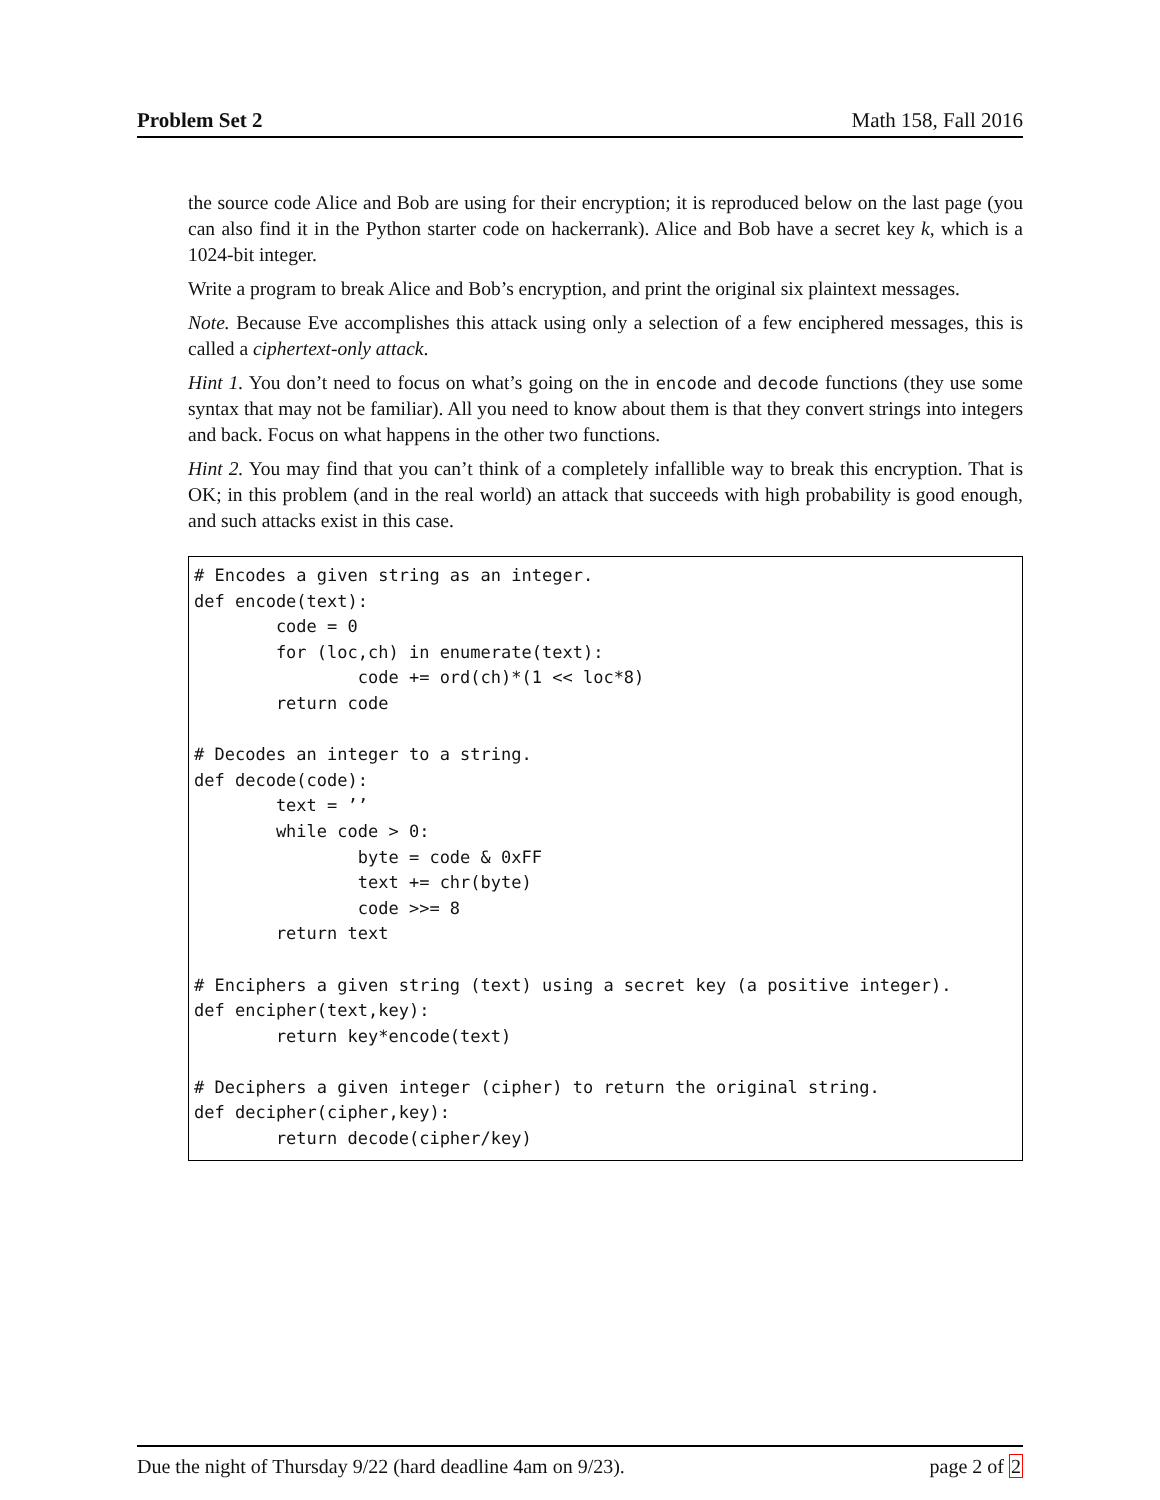Problem Set 2 Math 158, Fall 2016
the source code Alice and Bob are using for their encryption; it is reproduced below on the last page (you can also find it in the Python starter code on hackerrank). Alice and Bob have a secret key k, which is a 1024-bit integer.
Write a program to break Alice and Bob’s encryption, and print the original six plaintext messages.
Note. Because Eve accomplishes this attack using only a selection of a few enciphered messages, this is called a ciphertext-only attack.
Hint 1. You don’t need to focus on what’s going on the in encode and decode functions (they use some syntax that may not be familiar). All you need to know about them is that they convert strings into integers and back. Focus on what happens in the other two functions.
Hint 2. You may find that you can’t think of a completely infallible way to break this encryption. That is OK; in this problem (and in the real world) an attack that succeeds with high probability is good enough, and such attacks exist in this case.
# Encodes a given string as an integer.
def encode(text):
        code = 0
        for (loc,ch) in enumerate(text):
                code += ord(ch)*(1 << loc*8)
        return code

# Decodes an integer to a string.
def decode(code):
        text = ’’
        while code > 0:
                byte = code & 0xFF
                text += chr(byte)
                code >>= 8
        return text

# Enciphers a given string (text) using a secret key (a positive integer).
def encipher(text,key):
        return key*encode(text)

# Deciphers a given integer (cipher) to return the original string.
def decipher(cipher,key):
        return decode(cipher/key)
Due the night of Thursday 9/22 (hard deadline 4am on 9/23). page 2 of 2